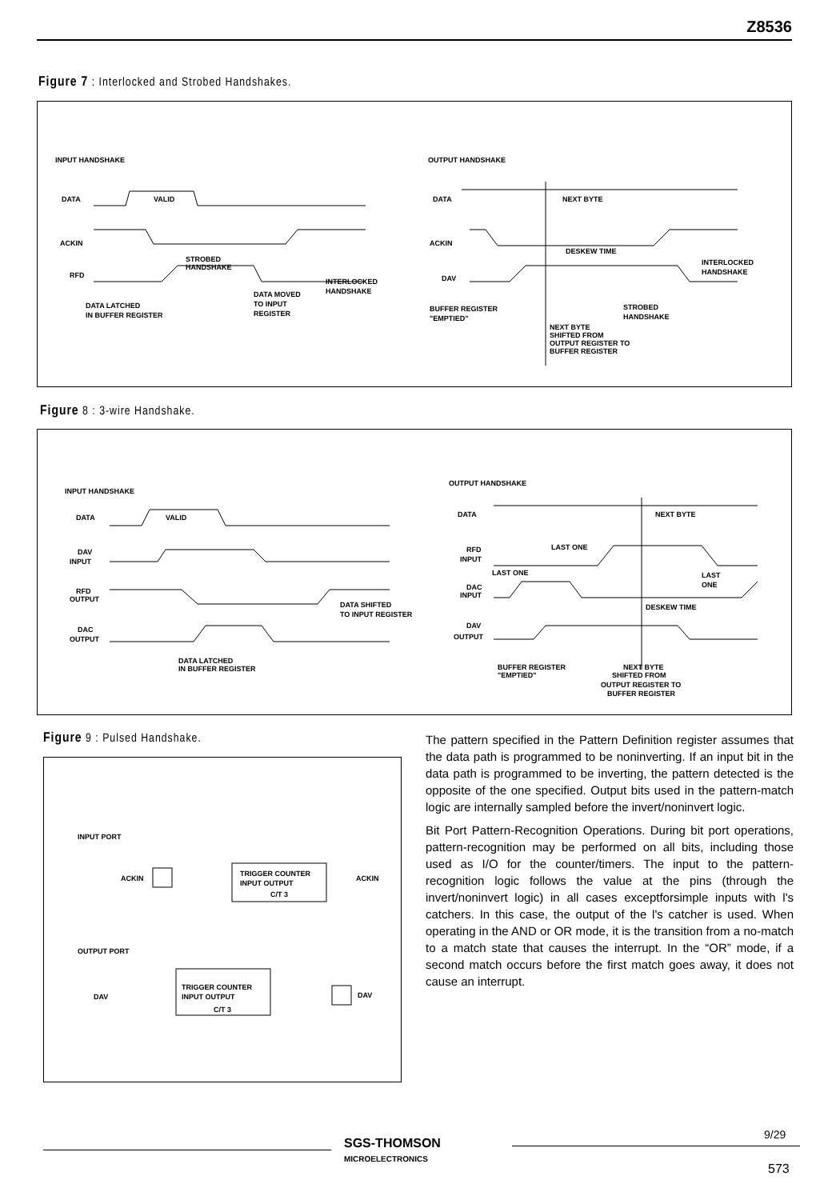Z8536
Figure 7 : Interlocked and Strobed Handshakes.
INPUT HANDSHAKE
DATA
VALID
ACKIN
RFD
STROBED
HANDSHAKE
INTERLOCKED
HANDSHAKE
DATA MOVED
TO INPUT
REGISTER
DATA LATCHED
IN BUFFER REGISTER
OUTPUT HANDSHAKE
DATA
NEXT BYTE
ACKIN
DAV
DESKEW TIME
INTERLOCKED
HANDSHAKE
BUFFER REGISTER
"EMPTIED"
STROBED
HANDSHAKE
NEXT BYTE
SHIFTED FROM
OUTPUT REGISTER TO
BUFFER REGISTER
Figure 8 : 3-wire Handshake.
INPUT HANDSHAKE
DATA
VALID
DAV
INPUT
RFD
OUTPUT
DAC
OUTPUT
DATA SHIFTED
TO INPUT REGISTER
DATA LATCHED
IN BUFFER REGISTER
OUTPUT HANDSHAKE
DATA
NEXT BYTE
RFD
INPUT
LAST ONE
LAST ONE
LAST
ONE
DAC
INPUT
DAV
OUTPUT
DESKEW TIME
BUFFER REGISTER
"EMPTIED"
NEXT BYTE
SHIFTED FROM
OUTPUT REGISTER TO
BUFFER REGISTER
Figure 9 : Pulsed Handshake.
INPUT PORT
ACKIN
TRIGGER COUNTER
INPUT OUTPUT
C/T 3
ACKIN
OUTPUT PORT
DAV
TRIGGER COUNTER
INPUT OUTPUT
C/T 3
DAV
The pattern specified in the Pattern Definition register assumes that the data path is programmed to be noninverting. If an input bit in the data path is programmed to be inverting, the pattern detected is the opposite of the one specified. Output bits used in the pattern-match logic are internally sampled before the invert/noninvert logic.
Bit Port Pattern-Recognition Operations. During bit port operations, pattern-recognition may be performed on all bits, including those used as I/O for the counter/timers. The input to the pattern-recognition logic follows the value at the pins (through the invert/noninvert logic) in all cases exceptforsimple inputs with l's catchers. In this case, the output of the l's catcher is used. When operating in the AND or OR mode, it is the transition from a no-match to a match state that causes the interrupt. In the “OR” mode, if a second match occurs before the first match goes away, it does not cause an interrupt.
SGS-THOMSON
MICROELECTRONICS
9/29
573